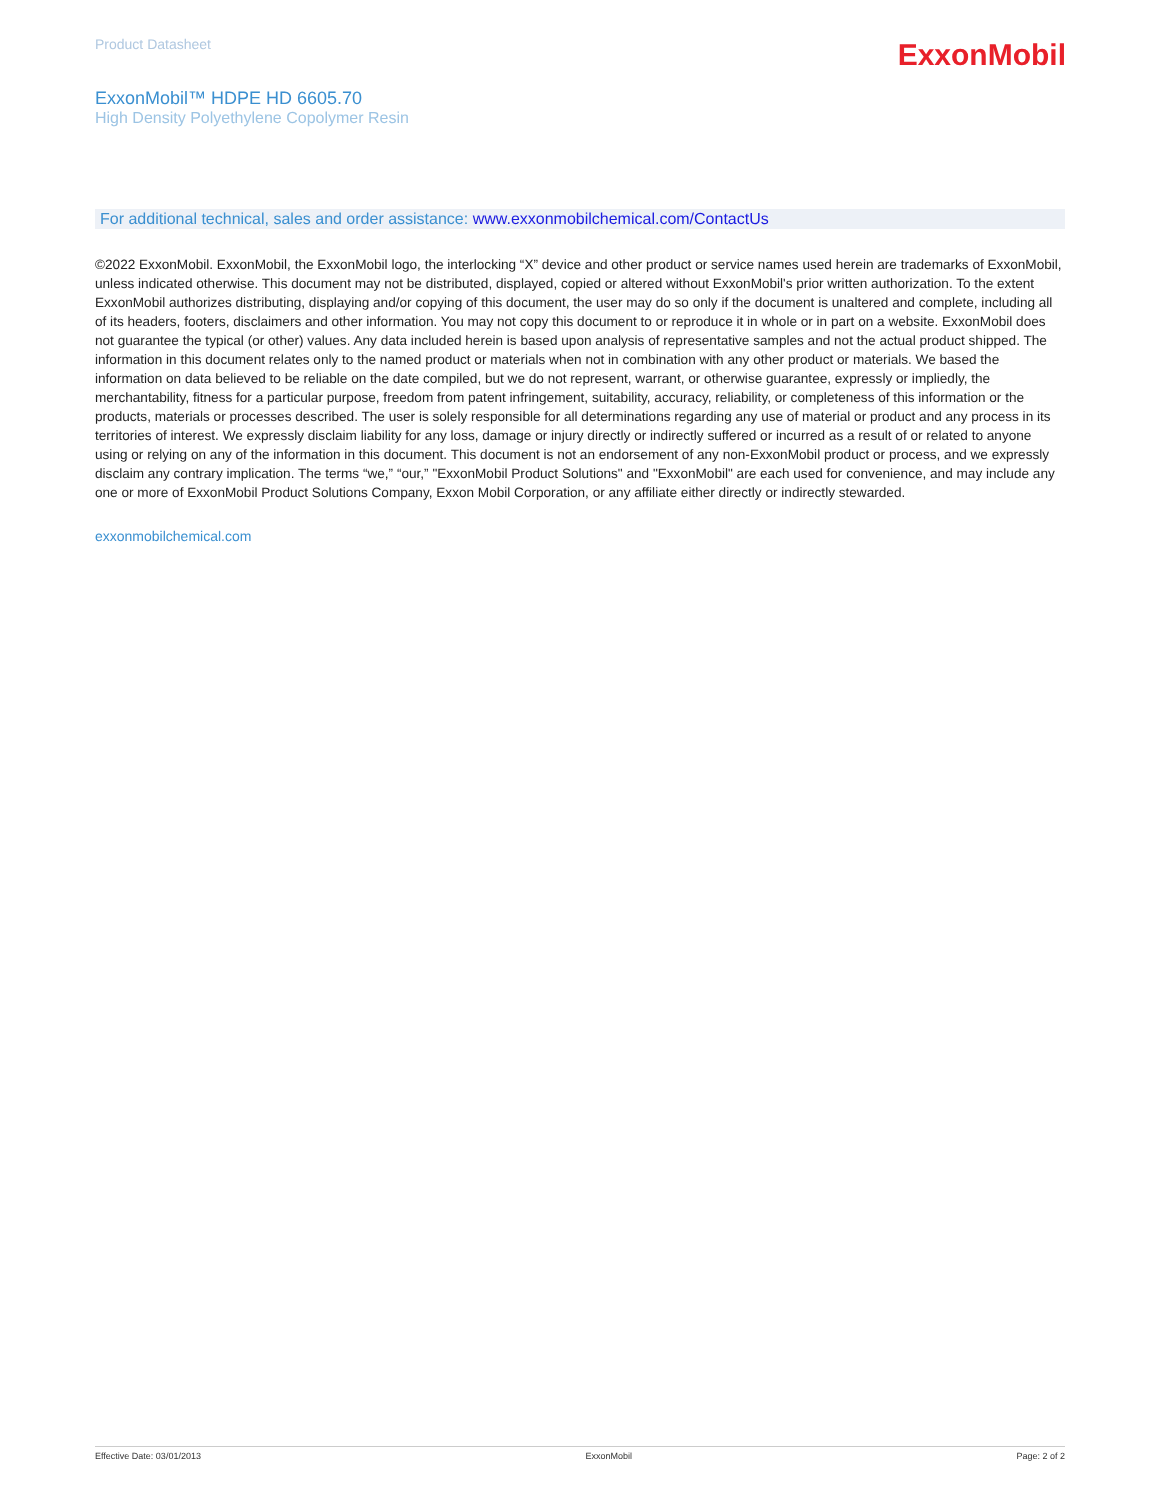Product Datasheet
ExxonMobil
ExxonMobil™ HDPE HD 6605.70
High Density Polyethylene Copolymer Resin
For additional technical, sales and order assistance: www.exxonmobilchemical.com/ContactUs
©2022 ExxonMobil. ExxonMobil, the ExxonMobil logo, the interlocking “X” device and other product or service names used herein are trademarks of ExxonMobil, unless indicated otherwise. This document may not be distributed, displayed, copied or altered without ExxonMobil's prior written authorization. To the extent ExxonMobil authorizes distributing, displaying and/or copying of this document, the user may do so only if the document is unaltered and complete, including all of its headers, footers, disclaimers and other information. You may not copy this document to or reproduce it in whole or in part on a website. ExxonMobil does not guarantee the typical (or other) values. Any data included herein is based upon analysis of representative samples and not the actual product shipped. The information in this document relates only to the named product or materials when not in combination with any other product or materials. We based the information on data believed to be reliable on the date compiled, but we do not represent, warrant, or otherwise guarantee, expressly or impliedly, the merchantability, fitness for a particular purpose, freedom from patent infringement, suitability, accuracy, reliability, or completeness of this information or the products, materials or processes described. The user is solely responsible for all determinations regarding any use of material or product and any process in its territories of interest. We expressly disclaim liability for any loss, damage or injury directly or indirectly suffered or incurred as a result of or related to anyone using or relying on any of the information in this document. This document is not an endorsement of any non-ExxonMobil product or process, and we expressly disclaim any contrary implication. The terms “we,” “our,” "ExxonMobil Product Solutions" and "ExxonMobil" are each used for convenience, and may include any one or more of ExxonMobil Product Solutions Company, Exxon Mobil Corporation, or any affiliate either directly or indirectly stewarded.
exxonmobilchemical.com
Effective Date: 03/01/2013 ExxonMobil Page: 2 of 2